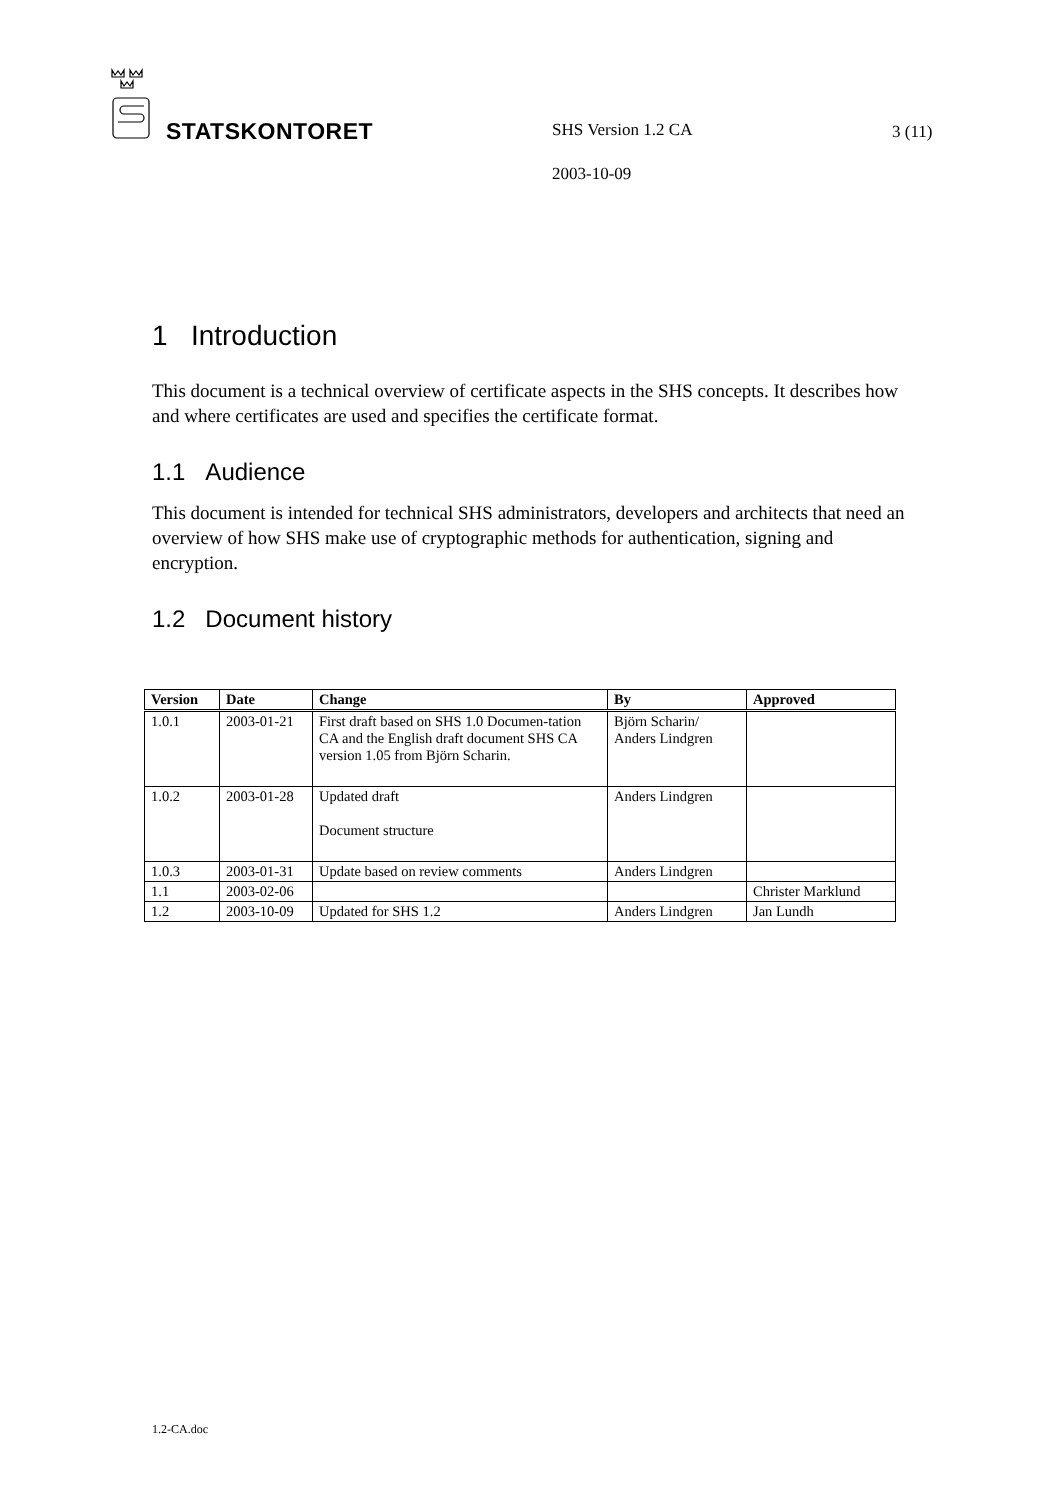STATSKONTORET SHS Version 1.2 CA 3 (11)
2003-10-09
1 Introduction
This document is a technical overview of certificate aspects in the SHS concepts. It describes how and where certificates are used and specifies the certificate format.
1.1 Audience
This document is intended for technical SHS administrators, developers and architects that need an overview of how SHS make use of cryptographic methods for authentication, signing and encryption.
1.2 Document history
| Version | Date | Change | By | Approved |
| --- | --- | --- | --- | --- |
| 1.0.1 | 2003-01-21 | First draft based on SHS 1.0 Documen-tation CA and the English draft document SHS CA version 1.05 from Björn Scharin. | Björn Scharin/ Anders Lindgren | |
| 1.0.2 | 2003-01-28 | Updated draft Document structure | Anders Lindgren | |
| 1.0.3 | 2003-01-31 | Update based on review comments | Anders Lindgren | |
| 1.1 | 2003-02-06 | | | Christer Marklund |
| 1.2 | 2003-10-09 | Updated for SHS 1.2 | Anders Lindgren | Jan Lundh |
1.2-CA.doc